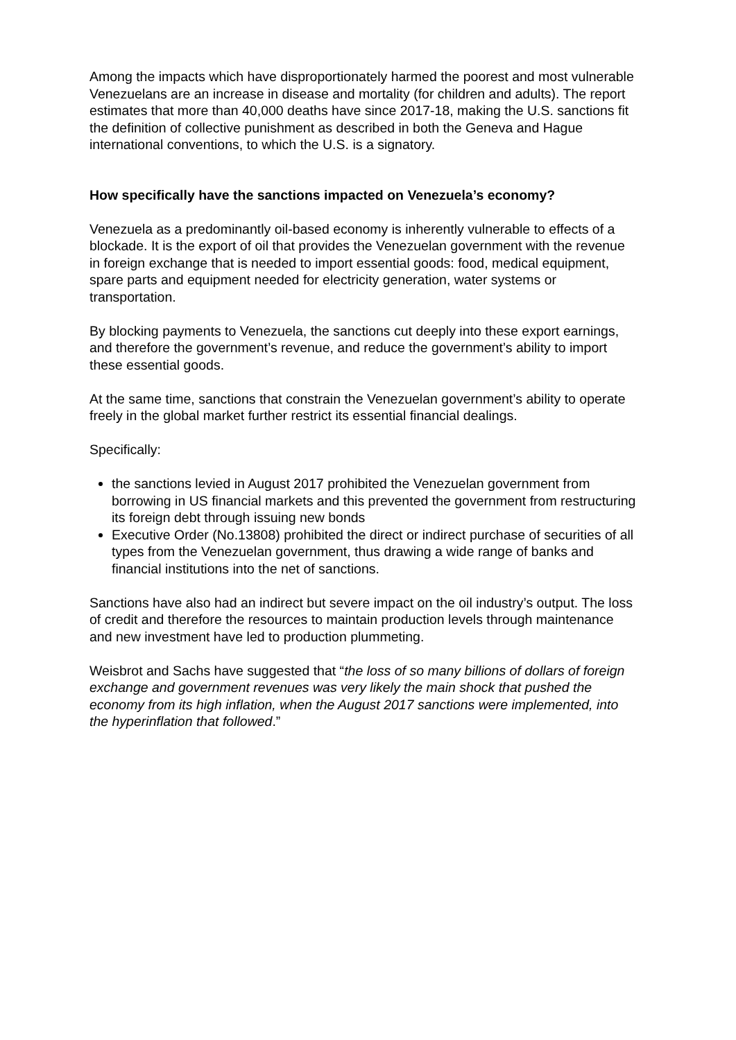Among the impacts which have disproportionately harmed the poorest and most vulnerable Venezuelans are an increase in disease and mortality (for children and adults). The report estimates that more than 40,000 deaths have since 2017-18, making the U.S. sanctions fit the definition of collective punishment as described in both the Geneva and Hague international conventions, to which the U.S. is a signatory.
How specifically have the sanctions impacted on Venezuela’s economy?
Venezuela as a predominantly oil-based economy is inherently vulnerable to effects of a blockade. It is the export of oil that provides the Venezuelan government with the revenue in foreign exchange that is needed to import essential goods: food, medical equipment, spare parts and equipment needed for electricity generation, water systems or transportation.
By blocking payments to Venezuela, the sanctions cut deeply into these export earnings, and therefore the government’s revenue, and reduce the government’s ability to import these essential goods.
At the same time, sanctions that constrain the Venezuelan government’s ability to operate freely in the global market further restrict its essential financial dealings.
Specifically:
the sanctions levied in August 2017 prohibited the Venezuelan government from borrowing in US financial markets and this prevented the government from restructuring its foreign debt through issuing new bonds
Executive Order (No.13808) prohibited the direct or indirect purchase of securities of all types from the Venezuelan government, thus drawing a wide range of banks and financial institutions into the net of sanctions.
Sanctions have also had an indirect but severe impact on the oil industry’s output. The loss of credit and therefore the resources to maintain production levels through maintenance and new investment have led to production plummeting.
Weisbrot and Sachs have suggested that “the loss of so many billions of dollars of foreign exchange and government revenues was very likely the main shock that pushed the economy from its high inflation, when the August 2017 sanctions were implemented, into the hyperinflation that followed.”